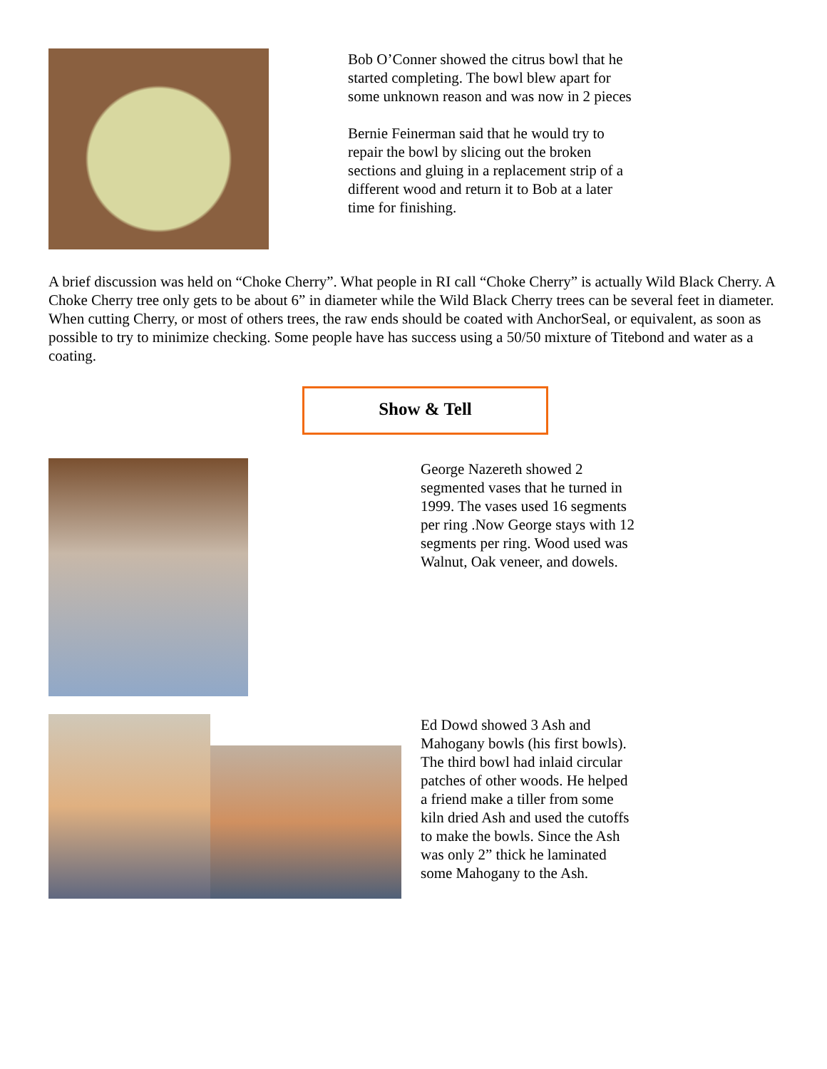Bob O’Conner showed the citrus bowl that he started completing. The bowl blew apart for some unknown reason and was now in 2 pieces
Bernie Feinerman said that he would try to repair the bowl by slicing out the broken sections and gluing in a replacement strip of a different wood and return it to Bob at a later time for finishing.
A brief discussion was held on “Choke Cherry”. What people in RI call “Choke Cherry” is actually Wild Black Cherry. A Choke Cherry tree only gets to be about 6” in diameter while the Wild Black Cherry trees can be several feet in diameter. When cutting Cherry, or most of others trees, the raw ends should be coated with AnchorSeal, or equivalent, as soon as possible to try to minimize checking. Some people have has success using a 50/50 mixture of Titebond and water as a coating.
Show & Tell
George Nazereth showed 2 segmented vases that he turned in 1999. The vases used 16 segments per ring .Now George stays with 12 segments per ring. Wood used was Walnut, Oak veneer, and dowels.
Ed Dowd showed 3 Ash and Mahogany bowls (his first bowls). The third bowl had inlaid circular patches of other woods. He helped a friend make a tiller from some kiln dried Ash and used the cutoffs to make the bowls. Since the Ash was only 2” thick he laminated some Mahogany to the Ash.